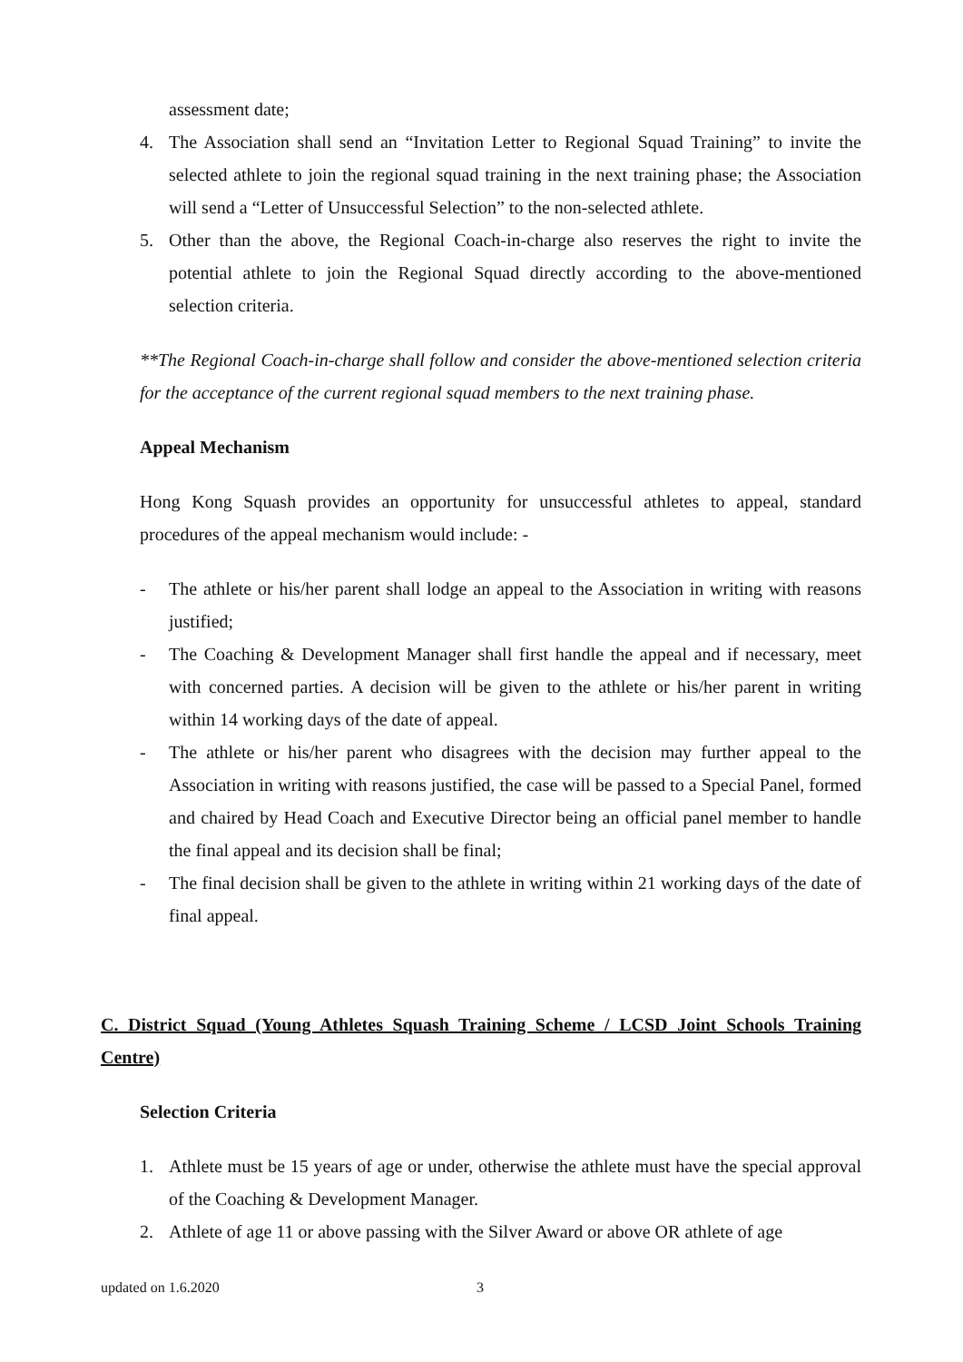assessment date;
4. The Association shall send an “Invitation Letter to Regional Squad Training” to invite the selected athlete to join the regional squad training in the next training phase; the Association will send a “Letter of Unsuccessful Selection” to the non-selected athlete.
5. Other than the above, the Regional Coach-in-charge also reserves the right to invite the potential athlete to join the Regional Squad directly according to the above-mentioned selection criteria.
**The Regional Coach-in-charge shall follow and consider the above-mentioned selection criteria for the acceptance of the current regional squad members to the next training phase.
Appeal Mechanism
Hong Kong Squash provides an opportunity for unsuccessful athletes to appeal, standard procedures of the appeal mechanism would include: -
- The athlete or his/her parent shall lodge an appeal to the Association in writing with reasons justified;
- The Coaching & Development Manager shall first handle the appeal and if necessary, meet with concerned parties. A decision will be given to the athlete or his/her parent in writing within 14 working days of the date of appeal.
- The athlete or his/her parent who disagrees with the decision may further appeal to the Association in writing with reasons justified, the case will be passed to a Special Panel, formed and chaired by Head Coach and Executive Director being an official panel member to handle the final appeal and its decision shall be final;
- The final decision shall be given to the athlete in writing within 21 working days of the date of final appeal.
C. District Squad (Young Athletes Squash Training Scheme / LCSD Joint Schools Training Centre)
Selection Criteria
1. Athlete must be 15 years of age or under, otherwise the athlete must have the special approval of the Coaching & Development Manager.
2. Athlete of age 11 or above passing with the Silver Award or above OR athlete of age
updated on 1.6.2020 3